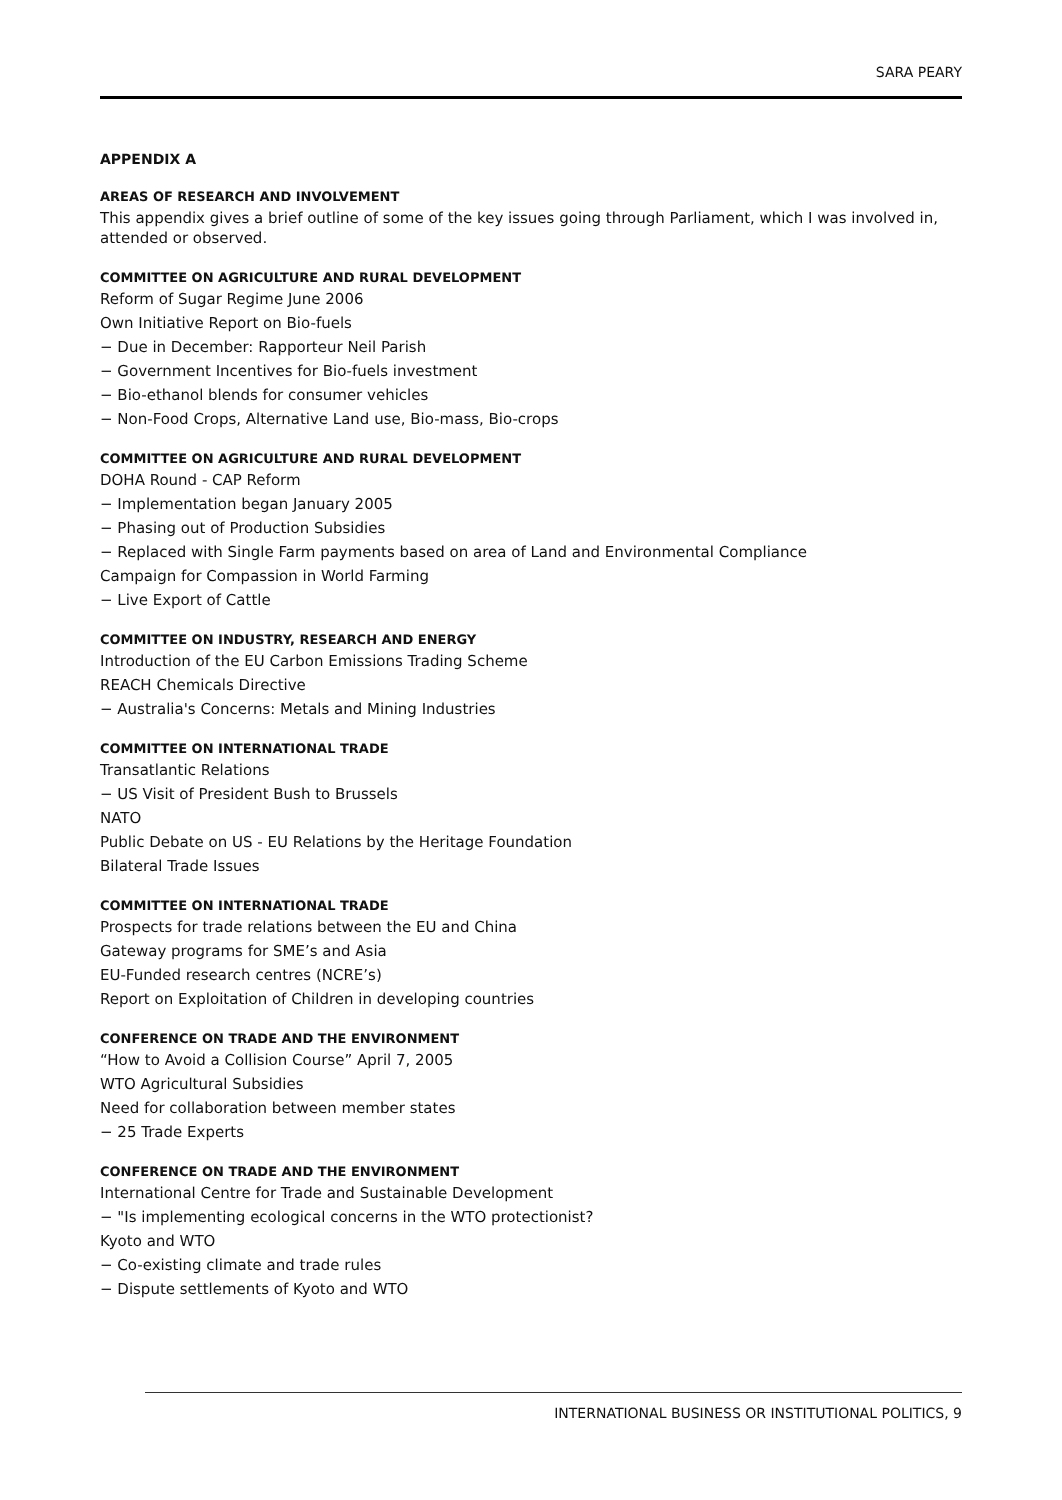SARA PEARY
APPENDIX A
AREAS OF RESEARCH AND INVOLVEMENT
This appendix gives a brief outline of some of the key issues going through Parliament, which I was involved in, attended or observed.
COMMITTEE ON AGRICULTURE AND RURAL DEVELOPMENT
Reform of Sugar Regime June 2006
Own Initiative Report on Bio-fuels
− Due in December: Rapporteur Neil Parish
− Government Incentives for Bio-fuels investment
− Bio-ethanol blends for consumer vehicles
− Non-Food Crops, Alternative Land use, Bio-mass, Bio-crops
COMMITTEE ON AGRICULTURE AND RURAL DEVELOPMENT
DOHA Round - CAP Reform
− Implementation began January 2005
− Phasing out of Production Subsidies
− Replaced with Single Farm payments based on area of Land and Environmental Compliance
Campaign for Compassion in World Farming
− Live Export of Cattle
COMMITTEE ON INDUSTRY, RESEARCH AND ENERGY
Introduction of the EU Carbon Emissions Trading Scheme
REACH Chemicals Directive
− Australia's Concerns: Metals and Mining Industries
COMMITTEE ON INTERNATIONAL TRADE
Transatlantic Relations
− US Visit of President Bush to Brussels
NATO
Public Debate on US - EU Relations by the Heritage Foundation
Bilateral Trade Issues
COMMITTEE ON INTERNATIONAL TRADE
Prospects for trade relations between the EU and China
Gateway programs for SME’s and Asia
EU-Funded research centres (NCRE’s)
Report on Exploitation of Children in developing countries
CONFERENCE ON TRADE AND THE ENVIRONMENT
“How to Avoid a Collision Course” April 7, 2005
WTO Agricultural Subsidies
Need for collaboration between member states
− 25 Trade Experts
CONFERENCE ON TRADE AND THE ENVIRONMENT
International Centre for Trade and Sustainable Development
− "Is implementing ecological concerns in the WTO protectionist?
Kyoto and WTO
− Co-existing climate and trade rules
− Dispute settlements of Kyoto and WTO
INTERNATIONAL BUSINESS OR INSTITUTIONAL POLITICS, 9